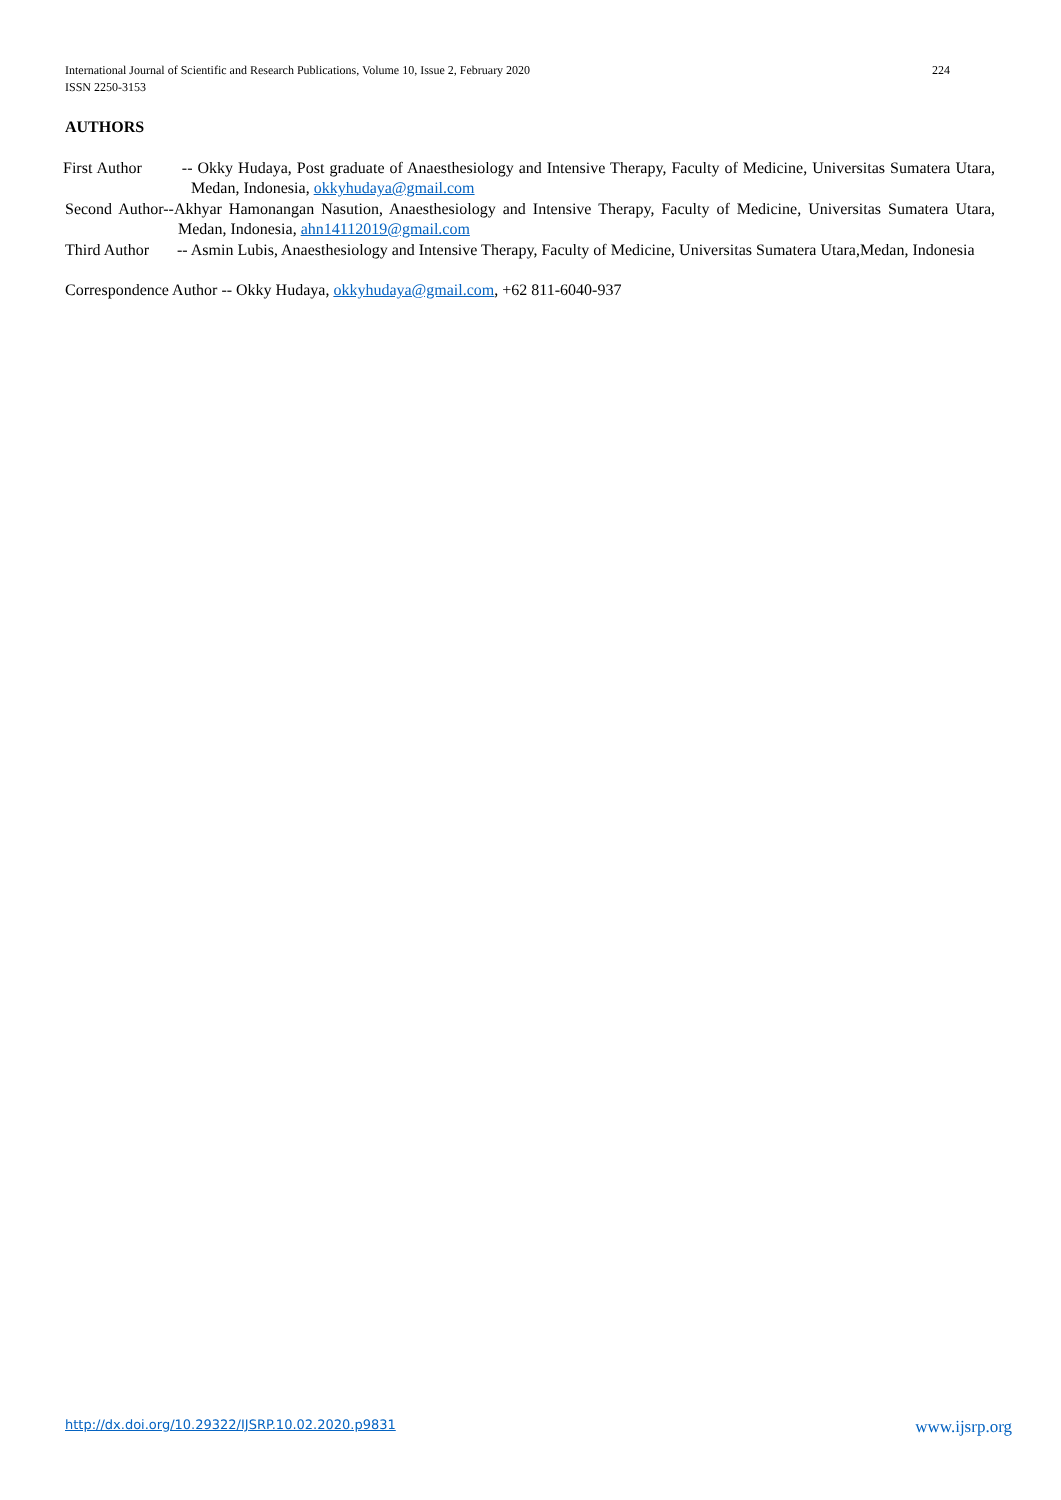224 International Journal of Scientific and Research Publications, Volume 10, Issue 2, February 2020
ISSN 2250-3153
AUTHORS
First Author -- Okky Hudaya, Post graduate of Anaesthesiology and Intensive Therapy, Faculty of Medicine, Universitas Sumatera Utara, Medan, Indonesia, okkyhudaya@gmail.com
Second Author--Akhyar Hamonangan Nasution, Anaesthesiology and Intensive Therapy, Faculty of Medicine, Universitas Sumatera Utara, Medan, Indonesia, ahn14112019@gmail.com
Third Author -- Asmin Lubis, Anaesthesiology and Intensive Therapy, Faculty of Medicine, Universitas Sumatera Utara,Medan, Indonesia
Correspondence Author -- Okky Hudaya, okkyhudaya@gmail.com, +62 811-6040-937
www.ijsrp.org http://dx.doi.org/10.29322/IJSRP.10.02.2020.p9831